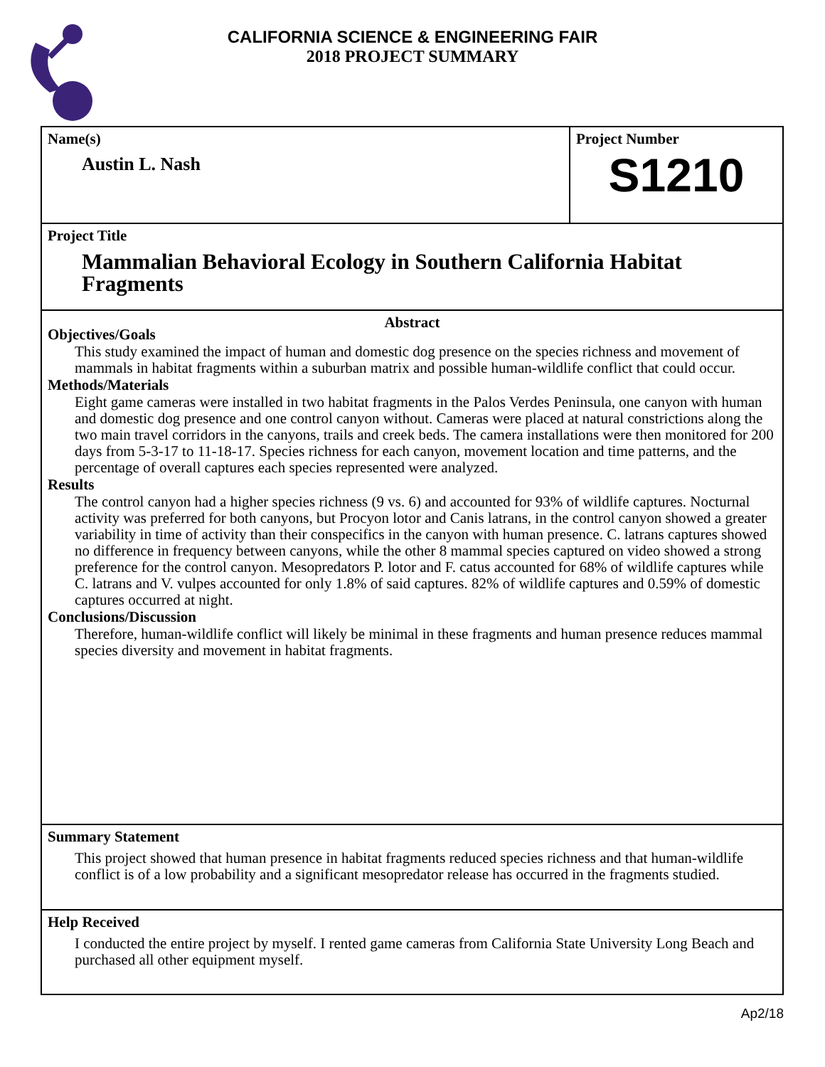CALIFORNIA SCIENCE & ENGINEERING FAIR
2018 PROJECT SUMMARY
Name(s)
Austin L. Nash
Project Number
S1210
Project Title
Mammalian Behavioral Ecology in Southern California Habitat Fragments
Abstract
Objectives/Goals
This study examined the impact of human and domestic dog presence on the species richness and movement of mammals in habitat fragments within a suburban matrix and possible human-wildlife conflict that could occur.
Methods/Materials
Eight game cameras were installed in two habitat fragments in the Palos Verdes Peninsula, one canyon with human and domestic dog presence and one control canyon without. Cameras were placed at natural constrictions along the two main travel corridors in the canyons, trails and creek beds. The camera installations were then monitored for 200 days from 5-3-17 to 11-18-17. Species richness for each canyon, movement location and time patterns, and the percentage of overall captures each species represented were analyzed.
Results
The control canyon had a higher species richness (9 vs. 6) and accounted for 93% of wildlife captures. Nocturnal activity was preferred for both canyons, but Procyon lotor and Canis latrans, in the control canyon showed a greater variability in time of activity than their conspecifics in the canyon with human presence. C. latrans captures showed no difference in frequency between canyons, while the other 8 mammal species captured on video showed a strong preference for the control canyon. Mesopredators P. lotor and F. catus accounted for 68% of wildlife captures while C. latrans and V. vulpes accounted for only 1.8% of said captures. 82% of wildlife captures and 0.59% of domestic captures occurred at night.
Conclusions/Discussion
Therefore, human-wildlife conflict will likely be minimal in these fragments and human presence reduces mammal species diversity and movement in habitat fragments.
Summary Statement
This project showed that human presence in habitat fragments reduced species richness and that human-wildlife conflict is of a low probability and a significant mesopredator release has occurred in the fragments studied.
Help Received
I conducted the entire project by myself. I rented game cameras from California State University Long Beach and purchased all other equipment myself.
Ap2/18